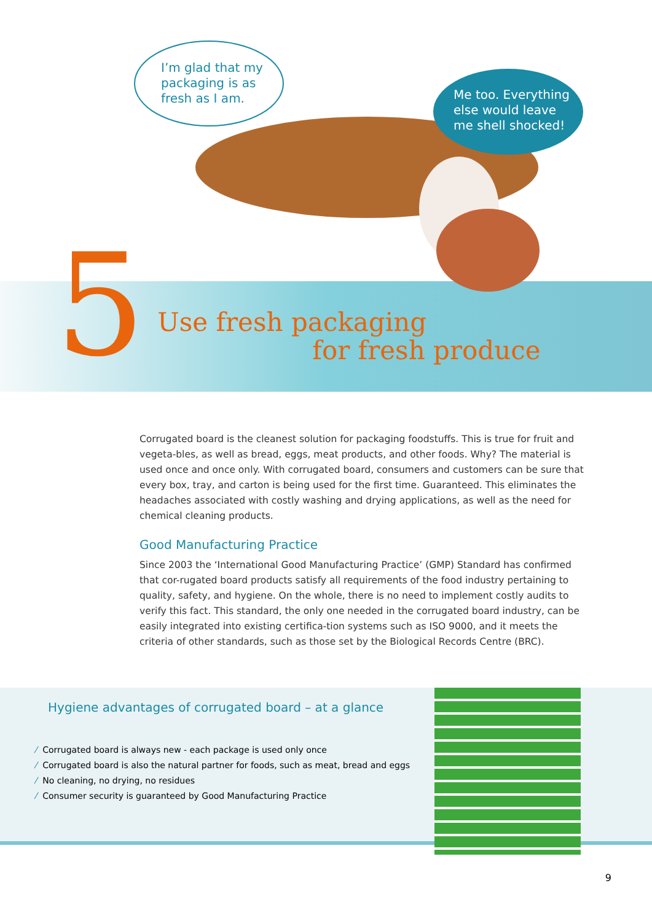I’m glad that my
packaging is as
fresh as I am.
Me too. Everything
else would leave
me shell shocked!
5
Use fresh packaging
for fresh produce
Corrugated board is the cleanest solution for packaging foodstuffs. This is true for fruit and vegeta-bles, as well as bread, eggs, meat products, and other foods. Why? The material is used once and once only. With corrugated board, consumers and customers can be sure that every box, tray, and carton is being used for the first time. Guaranteed. This eliminates the headaches associated with costly washing and drying applications, as well as the need for chemical cleaning products.
Good Manufacturing Practice
Since 2003 the ‘International Good Manufacturing Practice’ (GMP) Standard has confirmed that cor-rugated board products satisfy all requirements of the food industry pertaining to quality, safety, and hygiene. On the whole, there is no need to implement costly audits to verify this fact. This standard, the only one needed in the corrugated board industry, can be easily integrated into existing certifica-tion systems such as ISO 9000, and it meets the criteria of other standards, such as those set by the Biological Records Centre (BRC).
Hygiene advantages of corrugated board – at a glance
⁄ Corrugated board is always new - each package is used only once
⁄ Corrugated board is also the natural partner for foods, such as meat, bread and eggs
⁄ No cleaning, no drying, no residues
⁄ Consumer security is guaranteed by Good Manufacturing Practice
9